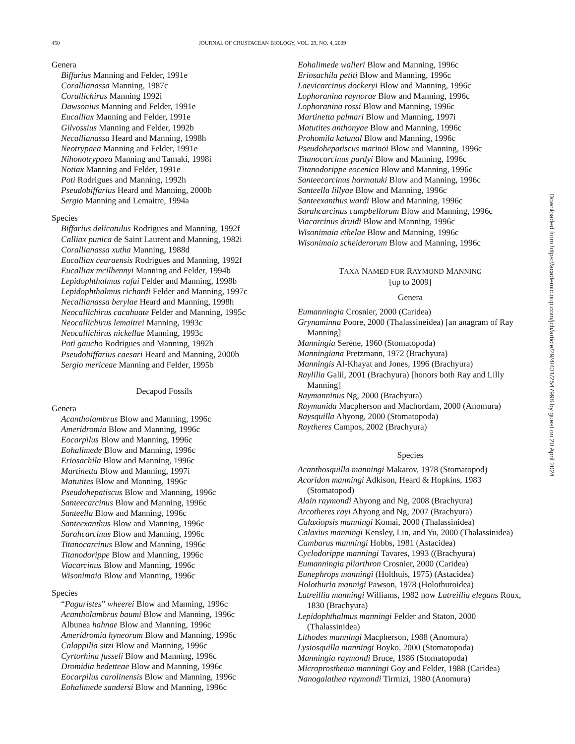450
JOURNAL OF CRUSTACEAN BIOLOGY, VOL. 29, NO. 4, 2009
Genera
Biffarius Manning and Felder, 1991e
Corallianassa Manning, 1987c
Corallichirus Manning 1992i
Dawsonius Manning and Felder, 1991e
Eucalliax Manning and Felder, 1991e
Gilvossius Manning and Felder, 1992b
Necallianassa Heard and Manning, 1998h
Neotrypaea Manning and Felder, 1991e
Nihonotrypaea Manning and Tamaki, 1998i
Notiax Manning and Felder, 1991e
Poti Rodrigues and Manning, 1992h
Pseudobiffarius Heard and Manning, 2000b
Sergio Manning and Lemaitre, 1994a
Species
Biffarius delicatulus Rodrigues and Manning, 1992f
Calliax punica de Saint Laurent and Manning, 1982i
Corallianassa xutha Manning, 1988d
Eucalliax cearaensis Rodrigues and Manning, 1992f
Eucalliax mcilhennyi Manning and Felder, 1994b
Lepidophthalmus rafai Felder and Manning, 1998b
Lepidophthalmus richardi Felder and Manning, 1997c
Necallianassa berylae Heard and Manning, 1998h
Neocallichirus cacahuate Felder and Manning, 1995c
Neocallichirus lemaitrei Manning, 1993c
Neocallichirus nickellae Manning, 1993c
Poti gaucho Rodrigues and Manning, 1992h
Pseudobiffarius caesari Heard and Manning, 2000b
Sergio mericeae Manning and Felder, 1995b
Decapod Fossils
Genera
Acantholambrus Blow and Manning, 1996c
Ameridromia Blow and Manning, 1996c
Eocarpilus Blow and Manning, 1996c
Eohalimede Blow and Manning, 1996c
Eriosachila Blow and Manning, 1996c
Martinetta Blow and Manning, 1997i
Matutites Blow and Manning, 1996c
Pseudohepatiscus Blow and Manning, 1996c
Santeecarcinus Blow and Manning, 1996c
Santeella Blow and Manning, 1996c
Santeexanthus Blow and Manning, 1996c
Sarahcarcinus Blow and Manning, 1996c
Titanocarcinus Blow and Manning, 1996c
Titanodorippe Blow and Manning, 1996c
Viacarcinus Blow and Manning, 1996c
Wisonimaia Blow and Manning, 1996c
Species
“Paguristes” wheerei Blow and Manning, 1996c
Acantholambrus baumi Blow and Manning, 1996c
Albunea hahnae Blow and Manning, 1996c
Ameridromia hyneorum Blow and Manning, 1996c
Calappilia sitzi Blow and Manning, 1996c
Cyrtorhina fusseli Blow and Manning, 1996c
Dromidia bedetteae Blow and Manning, 1996c
Eocarpilus carolinensis Blow and Manning, 1996c
Eohalimede sandersi Blow and Manning, 1996c
Eohalimede walleri Blow and Manning, 1996c
Eriosachila petiti Blow and Manning, 1996c
Laevicarcinus dockeryi Blow and Manning, 1996c
Lophoranina raynorae Blow and Manning, 1996c
Lophoranina rossi Blow and Manning, 1996c
Martinetta palmari Blow and Manning, 1997i
Matutites anthonyae Blow and Manning, 1996c
Prohomila katunal Blow and Manning, 1996c
Pseudohepatiscus marinoi Blow and Manning, 1996c
Titanocarcinus purdyi Blow and Manning, 1996c
Titanodorippe eocenica Blow and Manning, 1996c
Santeecarcinus harmatuki Blow and Manning, 1996c
Santeella lillyae Blow and Manning, 1996c
Santeexanthus wardi Blow and Manning, 1996c
Sarahcarcinus campbellorum Blow and Manning, 1996c
Viacarcinus druidi Blow and Manning, 1996c
Wisonimaia ethelae Blow and Manning, 1996c
Wisonimaia scheiderorum Blow and Manning, 1996c
TAXA NAMED FOR RAYMOND MANNING
[up to 2009]
Genera
Eumanningia Crosnier, 2000 (Caridea)
Grynaminna Poore, 2000 (Thalassineidea) [an anagram of Ray Manning]
Manningia Serène, 1960 (Stomatopoda)
Manningiana Pretzmann, 1972 (Brachyura)
Manningis Al-Khayat and Jones, 1996 (Brachyura)
Raylilia Galil, 2001 (Brachyura) [honors both Ray and Lilly Manning]
Raymanninus Ng, 2000 (Brachyura)
Raymunida Macpherson and Machordam, 2000 (Anomura)
Raysquilla Ahyong, 2000 (Stomatopoda)
Raytheres Campos, 2002 (Brachyura)
Species
Acanthosquilla manningi Makarov, 1978 (Stomatopod)
Acoridon manningi Adkison, Heard & Hopkins, 1983 (Stomatopod)
Alain raymondi Ahyong and Ng, 2008 (Brachyura)
Arcotheres rayi Ahyong and Ng, 2007 (Brachyura)
Calaxiopsis manningi Komai, 2000 (Thalassinidea)
Calaxius manningi Kensley, Lin, and Yu, 2000 (Thalassinidea)
Cambarus manningi Hobbs, 1981 (Astacidea)
Cyclodorippe manningi Tavares, 1993 ((Brachyura)
Eumanningia pliarthron Crosnier, 2000 (Caridea)
Eunephrops manningi (Holthuis, 1975) (Astacidea)
Holothuria mannigi Pawson, 1978 (Holothuroidea)
Latreillia manningi Williams, 1982 now Latreillia elegans Roux, 1830 (Brachyura)
Lepidophthalmus manningi Felder and Staton, 2000 (Thalassinidea)
Lithodes manningi Macpherson, 1988 (Anomura)
Lysiosquilla manningi Boyko, 2000 (Stomatopoda)
Manningia raymondi Bruce, 1986 (Stomatopoda)
Microprosthema manningi Goy and Felder, 1988 (Caridea)
Nanogalathea raymondi Tirmizi, 1980 (Anomura)
Downloaded from https://academic.oup.com/jcb/article/29/4/431/2547998 by guest on 20 April 2024